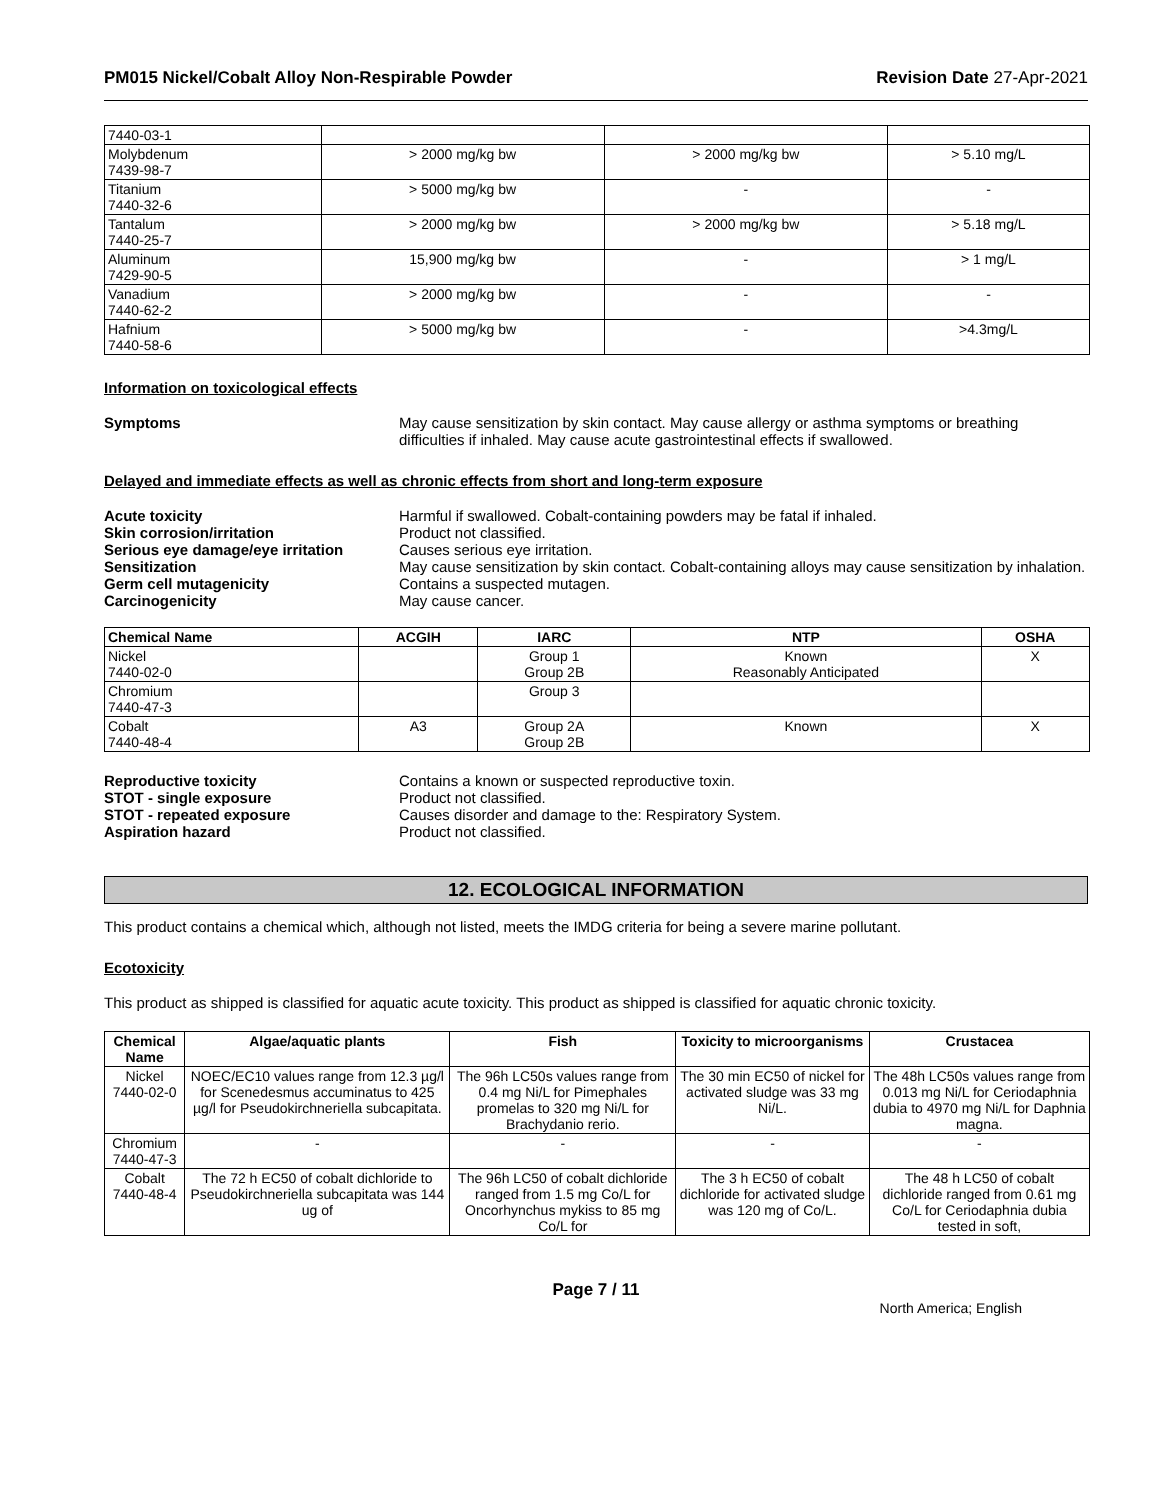PM015 Nickel/Cobalt Alloy Non-Respirable Powder Revision Date 27-Apr-2021
| 7440-03-1 | | | |
| Molybdenum 7439-98-7 | > 2000 mg/kg bw | > 2000 mg/kg bw | > 5.10 mg/L |
| Titanium 7440-32-6 | > 5000 mg/kg bw | - | - |
| Tantalum 7440-25-7 | > 2000 mg/kg bw | > 2000 mg/kg bw | > 5.18 mg/L |
| Aluminum 7429-90-5 | 15,900 mg/kg bw | - | > 1 mg/L |
| Vanadium 7440-62-2 | > 2000 mg/kg bw | - | - |
| Hafnium 7440-58-6 | > 5000 mg/kg bw | - | >4.3mg/L |
Information on toxicological effects
Symptoms May cause sensitization by skin contact. May cause allergy or asthma symptoms or breathing difficulties if inhaled. May cause acute gastrointestinal effects if swallowed.
Delayed and immediate effects as well as chronic effects from short and long-term exposure
Acute toxicity Harmful if swallowed. Cobalt-containing powders may be fatal if inhaled.
Skin corrosion/irritation Product not classified.
Serious eye damage/eye irritation Causes serious eye irritation.
Sensitization May cause sensitization by skin contact. Cobalt-containing alloys may cause sensitization by inhalation.
Germ cell mutagenicity Contains a suspected mutagen.
Carcinogenicity May cause cancer.
| Chemical Name | ACGIH | IARC | NTP | OSHA |
| --- | --- | --- | --- | --- |
| Nickel 7440-02-0 | | Group 1 Group 2B | Known Reasonably Anticipated | X |
| Chromium 7440-47-3 | | Group 3 | | |
| Cobalt 7440-48-4 | A3 | Group 2A Group 2B | Known | X |
Reproductive toxicity Contains a known or suspected reproductive toxin.
STOT - single exposure Product not classified.
STOT - repeated exposure Causes disorder and damage to the: Respiratory System.
Aspiration hazard Product not classified.
12. ECOLOGICAL INFORMATION
This product contains a chemical which, although not listed, meets the IMDG criteria for being a severe marine pollutant.
Ecotoxicity
This product as shipped is classified for aquatic acute toxicity. This product as shipped is classified for aquatic chronic toxicity.
| Chemical Name | Algae/aquatic plants | Fish | Toxicity to microorganisms | Crustacea |
| --- | --- | --- | --- | --- |
| Nickel 7440-02-0 | NOEC/EC10 values range from 12.3 µg/l for Scenedesmus accuminatus to 425 µg/l for Pseudokirchneriella subcapitata. | The 96h LC50s values range from 0.4 mg Ni/L for Pimephales promelas to 320 mg Ni/L for Brachydanio rerio. | The 30 min EC50 of nickel for activated sludge was 33 mg Ni/L. | The 48h LC50s values range from 0.013 mg Ni/L for Ceriodaphnia dubia to 4970 mg Ni/L for Daphnia magna. |
| Chromium 7440-47-3 | - | - | - | - |
| Cobalt 7440-48-4 | The 72 h EC50 of cobalt dichloride to Pseudokirchneriella subcapitata was 144 ug of | The 96h LC50 of cobalt dichloride ranged from 1.5 mg Co/L for Oncorhynchus mykiss to 85 mg Co/L for | The 3 h EC50 of cobalt dichloride for activated sludge was 120 mg of Co/L. | The 48 h LC50 of cobalt dichloride ranged from 0.61 mg Co/L for Ceriodaphnia dubia tested in soft, |
Page 7 / 11
North America; English